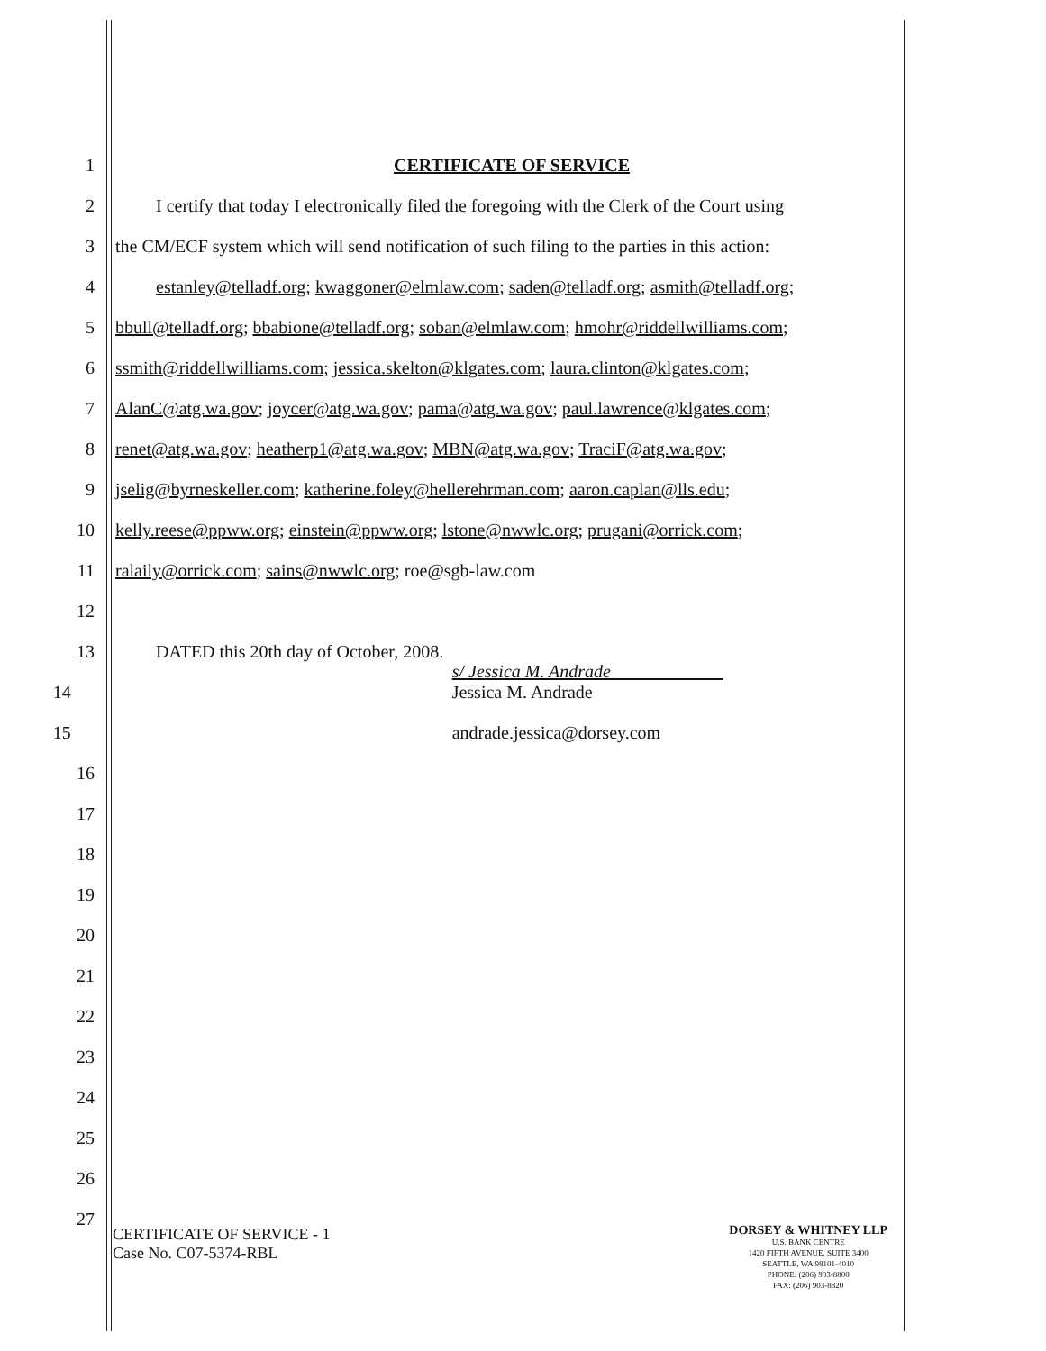1 CERTIFICATE OF SERVICE
2 I certify that today I electronically filed the foregoing with the Clerk of the Court using
3 the CM/ECF system which will send notification of such filing to the parties in this action:
4 estanley@telladf.org; kwaggoner@elmlaw.com; saden@telladf.org; asmith@telladf.org;
5 bbull@telladf.org; bbabione@telladf.org; soban@elmlaw.com; hmohr@riddellwilliams.com;
6 ssmith@riddellwilliams.com; jessica.skelton@klgates.com; laura.clinton@klgates.com;
7 AlanC@atg.wa.gov; joycer@atg.wa.gov; pama@atg.wa.gov; paul.lawrence@klgates.com;
8 renet@atg.wa.gov; heatherp1@atg.wa.gov; MBN@atg.wa.gov; TraciF@atg.wa.gov;
9 jselig@byrneskeller.com; katherine.foley@hellerehrman.com; aaron.caplan@lls.edu;
10 kelly.reese@ppww.org; einstein@ppww.org; lstone@nwwlc.org; prugani@orrick.com;
11 ralaily@orrick.com; sains@nwwlc.org; roe@sgb-law.com
12
13 DATED this 20th day of October, 2008.
14 s/ Jessica M. Andrade
Jessica M. Andrade
15 andrade.jessica@dorsey.com
16
17
18
19
20
21
22
23
24
25
26
27
CERTIFICATE OF SERVICE - 1
Case No. C07-5374-RBL
DORSEY & WHITNEY LLP
U.S. BANK CENTRE
1420 FIFTH AVENUE, SUITE 3400
SEATTLE, WA 98101-4010
PHONE: (206) 903-8800
FAX: (206) 903-8820